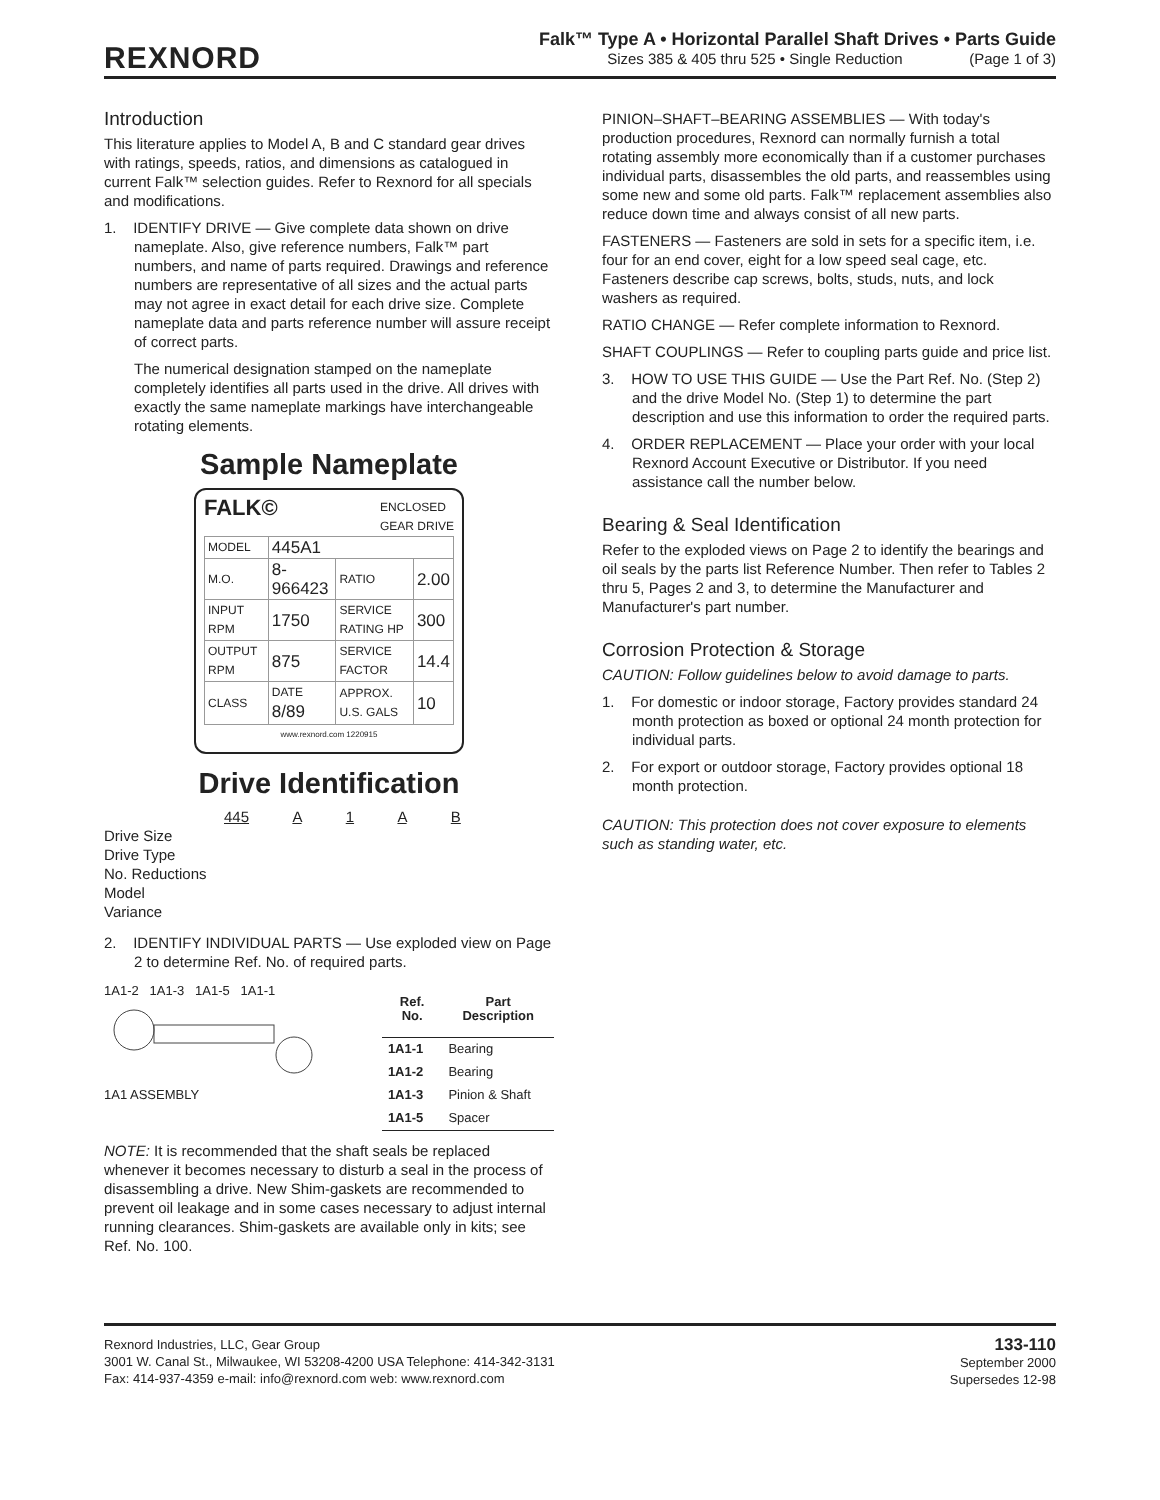REXNORD
Falk™ Type A • Horizontal Parallel Shaft Drives • Parts Guide
Sizes 385 & 405 thru 525 • Single Reduction (Page 1 of 3)
Introduction
This literature applies to Model A, B and C standard gear drives with ratings, speeds, ratios, and dimensions as catalogued in current Falk™ selection guides. Refer to Rexnord for all specials and modifications.
1. IDENTIFY DRIVE — Give complete data shown on drive nameplate. Also, give reference numbers, Falk™ part numbers, and name of parts required. Drawings and reference numbers are representative of all sizes and the actual parts may not agree in exact detail for each drive size. Complete nameplate data and parts reference number will assure receipt of correct parts.
The numerical designation stamped on the nameplate completely identifies all parts used in the drive. All drives with exactly the same nameplate markings have interchangeable rotating elements.
Sample Nameplate
FALK© ENCLOSED
GEAR DRIVE
| MODEL | 445A1 | | |
| M.O. | 8-966423 | RATIO | 2.00 |
| INPUT RPM | 1750 | SERVICE RATING HP | 300 |
| OUTPUT RPM | 875 | SERVICE FACTOR | 14.4 |
| CLASS | DATE 8/89 | APPROX. U.S. GALS | 10 |
www.rexnord.com 1220915
Drive Identification
445 A 1 A B
Drive Size
Drive Type
No. Reductions
Model
Variance
2. IDENTIFY INDIVIDUAL PARTS — Use exploded view on Page 2 to determine Ref. No. of required parts.
1A1-2 1A1-3 1A1-5 1A1-1
1A1 ASSEMBLY
| Ref. No. | Part Description |
| --- | --- |
| 1A1-1 | Bearing |
| 1A1-2 | Bearing |
| 1A1-3 | Pinion & Shaft |
| 1A1-5 | Spacer |
NOTE: It is recommended that the shaft seals be replaced whenever it becomes necessary to disturb a seal in the process of disassembling a drive. New Shim-gaskets are recommended to prevent oil leakage and in some cases necessary to adjust internal running clearances. Shim-gaskets are available only in kits; see Ref. No. 100.
PINION–SHAFT–BEARING ASSEMBLIES — With today's production procedures, Rexnord can normally furnish a total rotating assembly more economically than if a customer purchases individual parts, disassembles the old parts, and reassembles using some new and some old parts. Falk™ replacement assemblies also reduce down time and always consist of all new parts.
FASTENERS — Fasteners are sold in sets for a specific item, i.e. four for an end cover, eight for a low speed seal cage, etc. Fasteners describe cap screws, bolts, studs, nuts, and lock washers as required.
RATIO CHANGE — Refer complete information to Rexnord.
SHAFT COUPLINGS — Refer to coupling parts guide and price list.
3. HOW TO USE THIS GUIDE — Use the Part Ref. No. (Step 2) and the drive Model No. (Step 1) to determine the part description and use this information to order the required parts.
4. ORDER REPLACEMENT — Place your order with your local Rexnord Account Executive or Distributor. If you need assistance call the number below.
Bearing & Seal Identification
Refer to the exploded views on Page 2 to identify the bearings and oil seals by the parts list Reference Number. Then refer to Tables 2 thru 5, Pages 2 and 3, to determine the Manufacturer and Manufacturer's part number.
Corrosion Protection & Storage
CAUTION: Follow guidelines below to avoid damage to parts.
1. For domestic or indoor storage, Factory provides standard 24 month protection as boxed or optional 24 month protection for individual parts.
2. For export or outdoor storage, Factory provides optional 18 month protection.
CAUTION: This protection does not cover exposure to elements such as standing water, etc.
Rexnord Industries, LLC, Gear Group
3001 W. Canal St., Milwaukee, WI 53208-4200 USA Telephone: 414-342-3131
Fax: 414-937-4359 e-mail: info@rexnord.com web: www.rexnord.com
133-110
September 2000
Supersedes 12-98